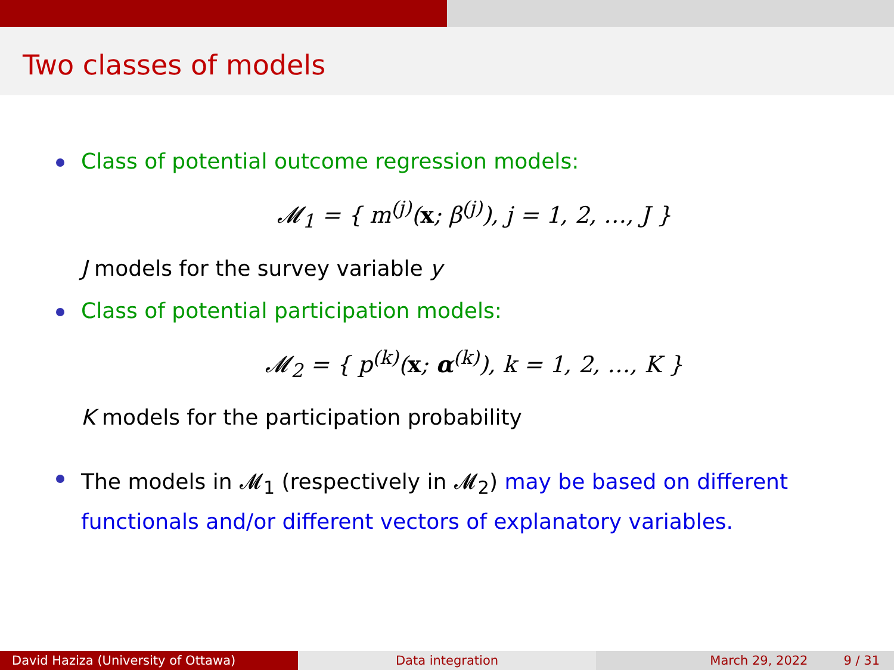Two classes of models
Class of potential outcome regression models:
𝓜<sub>1</sub> = { m<sup>(j)</sup>(x; β<sup>(j)</sup>), j = 1, 2, …, J }
J models for the survey variable y
Class of potential participation models:
𝓜<sub>2</sub> = { p<sup>(k)</sup>(x; α<sup>(k)</sup>), k = 1, 2, …, K }
K models for the participation probability
The models in 𝓜<sub>1</sub> (respectively in 𝓜<sub>2</sub>) may be based on different functionals and/or different vectors of explanatory variables.
David Haziza (University of Ottawa) Data integration March 29, 2022 9 / 31